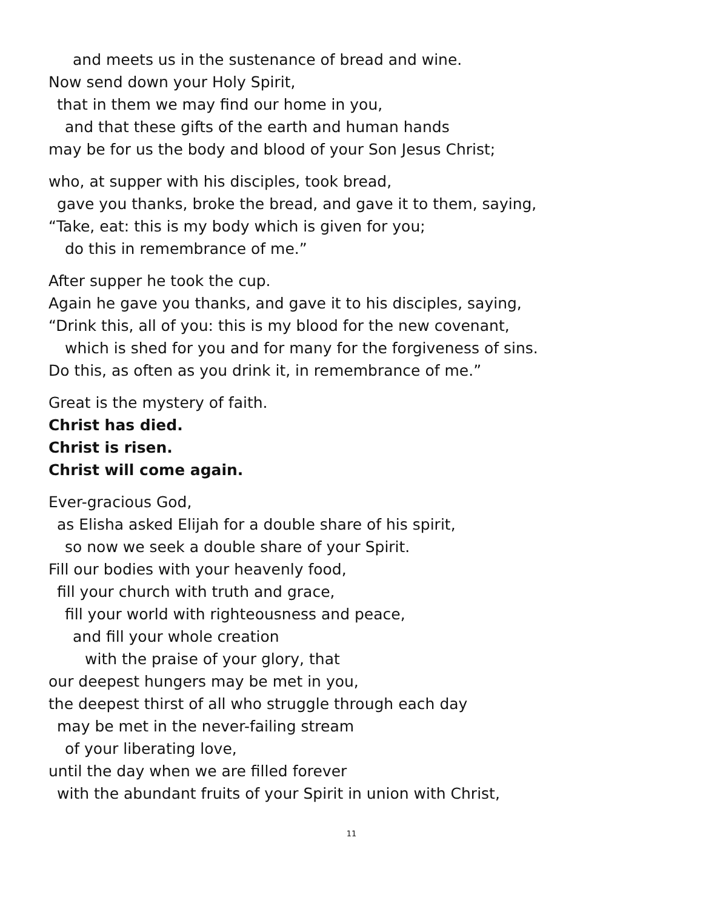and meets us in the sustenance of bread and wine.
Now send down your Holy Spirit,
that in them we may find our home in you,
and that these gifts of the earth and human hands
may be for us the body and blood of your Son Jesus Christ;
who, at supper with his disciples, took bread,
gave you thanks, broke the bread, and gave it to them, saying,
“Take, eat: this is my body which is given for you;
do this in remembrance of me.”
After supper he took the cup.
Again he gave you thanks, and gave it to his disciples, saying,
“Drink this, all of you: this is my blood for the new covenant,
which is shed for you and for many for the forgiveness of sins.
Do this, as often as you drink it, in remembrance of me.”
Great is the mystery of faith.
Christ has died.
Christ is risen.
Christ will come again.
Ever-gracious God,
as Elisha asked Elijah for a double share of his spirit,
so now we seek a double share of your Spirit.
Fill our bodies with your heavenly food,
fill your church with truth and grace,
fill your world with righteousness and peace,
and fill your whole creation
with the praise of your glory, that
our deepest hungers may be met in you,
the deepest thirst of all who struggle through each day
may be met in the never-failing stream
of your liberating love,
until the day when we are filled forever
with the abundant fruits of your Spirit in union with Christ,
11